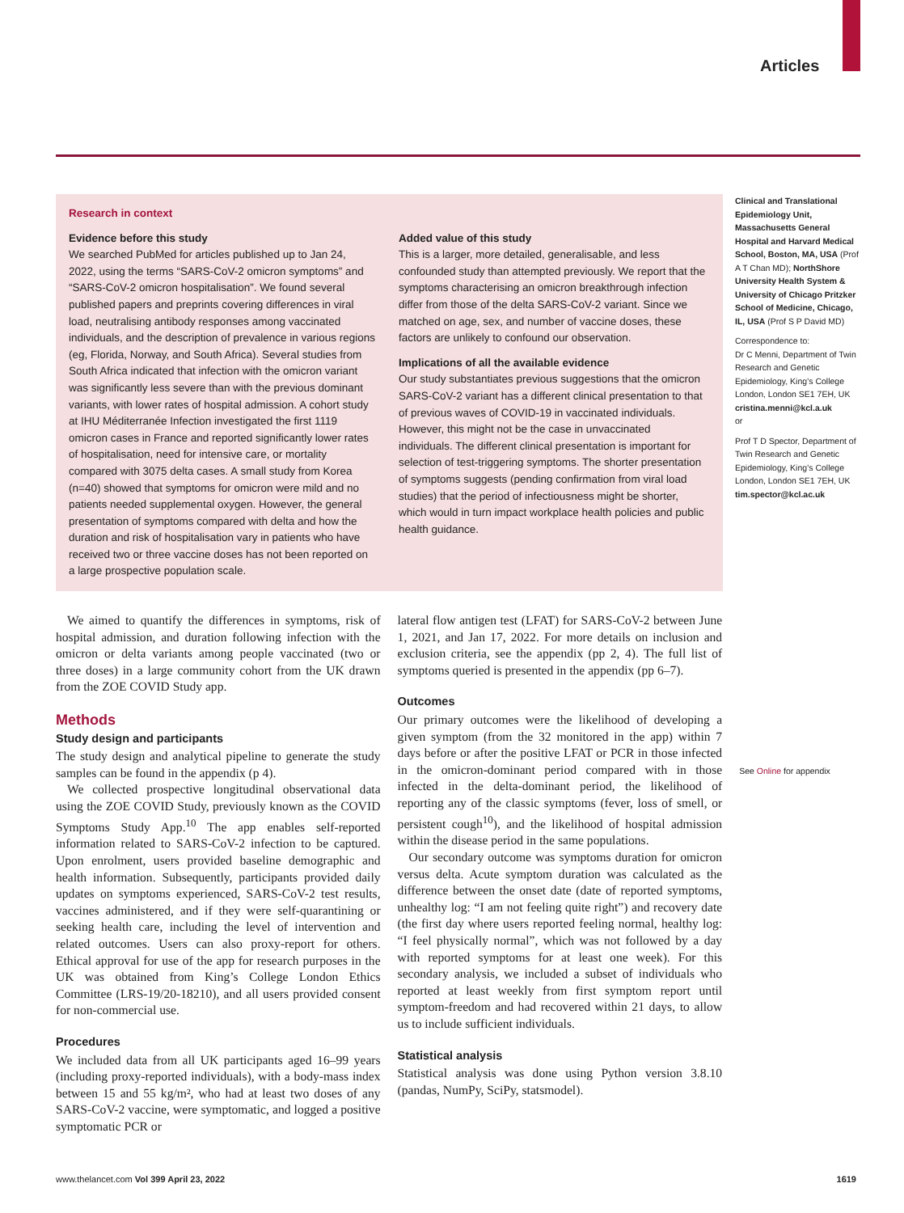Articles
Research in context
Evidence before this study
We searched PubMed for articles published up to Jan 24, 2022, using the terms “SARS-CoV-2 omicron symptoms” and “SARS-CoV-2 omicron hospitalisation”. We found several published papers and preprints covering differences in viral load, neutralising antibody responses among vaccinated individuals, and the description of prevalence in various regions (eg, Florida, Norway, and South Africa). Several studies from South Africa indicated that infection with the omicron variant was significantly less severe than with the previous dominant variants, with lower rates of hospital admission. A cohort study at IHU Méditerranée Infection investigated the first 1119 omicron cases in France and reported significantly lower rates of hospitalisation, need for intensive care, or mortality compared with 3075 delta cases. A small study from Korea (n=40) showed that symptoms for omicron were mild and no patients needed supplemental oxygen. However, the general presentation of symptoms compared with delta and how the duration and risk of hospitalisation vary in patients who have received two or three vaccine doses has not been reported on a large prospective population scale.
Added value of this study
This is a larger, more detailed, generalisable, and less confounded study than attempted previously. We report that the symptoms characterising an omicron breakthrough infection differ from those of the delta SARS-CoV-2 variant. Since we matched on age, sex, and number of vaccine doses, these factors are unlikely to confound our observation.
Implications of all the available evidence
Our study substantiates previous suggestions that the omicron SARS-CoV-2 variant has a different clinical presentation to that of previous waves of COVID-19 in vaccinated individuals. However, this might not be the case in unvaccinated individuals. The different clinical presentation is important for selection of test-triggering symptoms. The shorter presentation of symptoms suggests (pending confirmation from viral load studies) that the period of infectiousness might be shorter, which would in turn impact workplace health policies and public health guidance.
Clinical and Translational Epidemiology Unit, Massachusetts General Hospital and Harvard Medical School, Boston, MA, USA (Prof A T Chan MD); NorthShore University Health System & University of Chicago Pritzker School of Medicine, Chicago, IL, USA (Prof S P David MD)
Correspondence to:
Dr C Menni, Department of Twin Research and Genetic Epidemiology, King’s College London, London SE1 7EH, UK cristina.menni@kcl.a.uk
or
Prof T D Spector, Department of Twin Research and Genetic Epidemiology, King’s College London, London SE1 7EH, UK tim.spector@kcl.ac.uk
We aimed to quantify the differences in symptoms, risk of hospital admission, and duration following infection with the omicron or delta variants among people vaccinated (two or three doses) in a large community cohort from the UK drawn from the ZOE COVID Study app.
Methods
Study design and participants
The study design and analytical pipeline to generate the study samples can be found in the appendix (p 4).
We collected prospective longitudinal observational data using the ZOE COVID Study, previously known as the COVID Symptoms Study App.<sup>10</sup> The app enables self-reported information related to SARS-CoV-2 infection to be captured. Upon enrolment, users provided baseline demographic and health information. Subsequently, participants provided daily updates on symptoms experienced, SARS-CoV-2 test results, vaccines administered, and if they were self-quarantining or seeking health care, including the level of intervention and related outcomes. Users can also proxy-report for others. Ethical approval for use of the app for research purposes in the UK was obtained from King’s College London Ethics Committee (LRS-19/20-18210), and all users provided consent for non-commercial use.
Procedures
We included data from all UK participants aged 16–99 years (including proxy-reported individuals), with a body-mass index between 15 and 55 kg/m², who had at least two doses of any SARS-CoV-2 vaccine, were symptomatic, and logged a positive symptomatic PCR or
lateral flow antigen test (LFAT) for SARS-CoV-2 between June 1, 2021, and Jan 17, 2022. For more details on inclusion and exclusion criteria, see the appendix (pp 2, 4). The full list of symptoms queried is presented in the appendix (pp 6–7).
Outcomes
Our primary outcomes were the likelihood of developing a given symptom (from the 32 monitored in the app) within 7 days before or after the positive LFAT or PCR in those infected in the omicron-dominant period compared with in those infected in the delta-dominant period, the likelihood of reporting any of the classic symptoms (fever, loss of smell, or persistent cough<sup>10</sup>), and the likelihood of hospital admission within the disease period in the same populations.
Our secondary outcome was symptoms duration for omicron versus delta. Acute symptom duration was calculated as the difference between the onset date (date of reported symptoms, unhealthy log: “I am not feeling quite right”) and recovery date (the first day where users reported feeling normal, healthy log: “I feel physically normal”, which was not followed by a day with reported symptoms for at least one week). For this secondary analysis, we included a subset of individuals who reported at least weekly from first symptom report until symptom-freedom and had recovered within 21 days, to allow us to include sufficient individuals.
Statistical analysis
Statistical analysis was done using Python version 3.8.10 (pandas, NumPy, SciPy, statsmodel).
See Online for appendix
www.thelancet.com Vol 399 April 23, 2022 1619